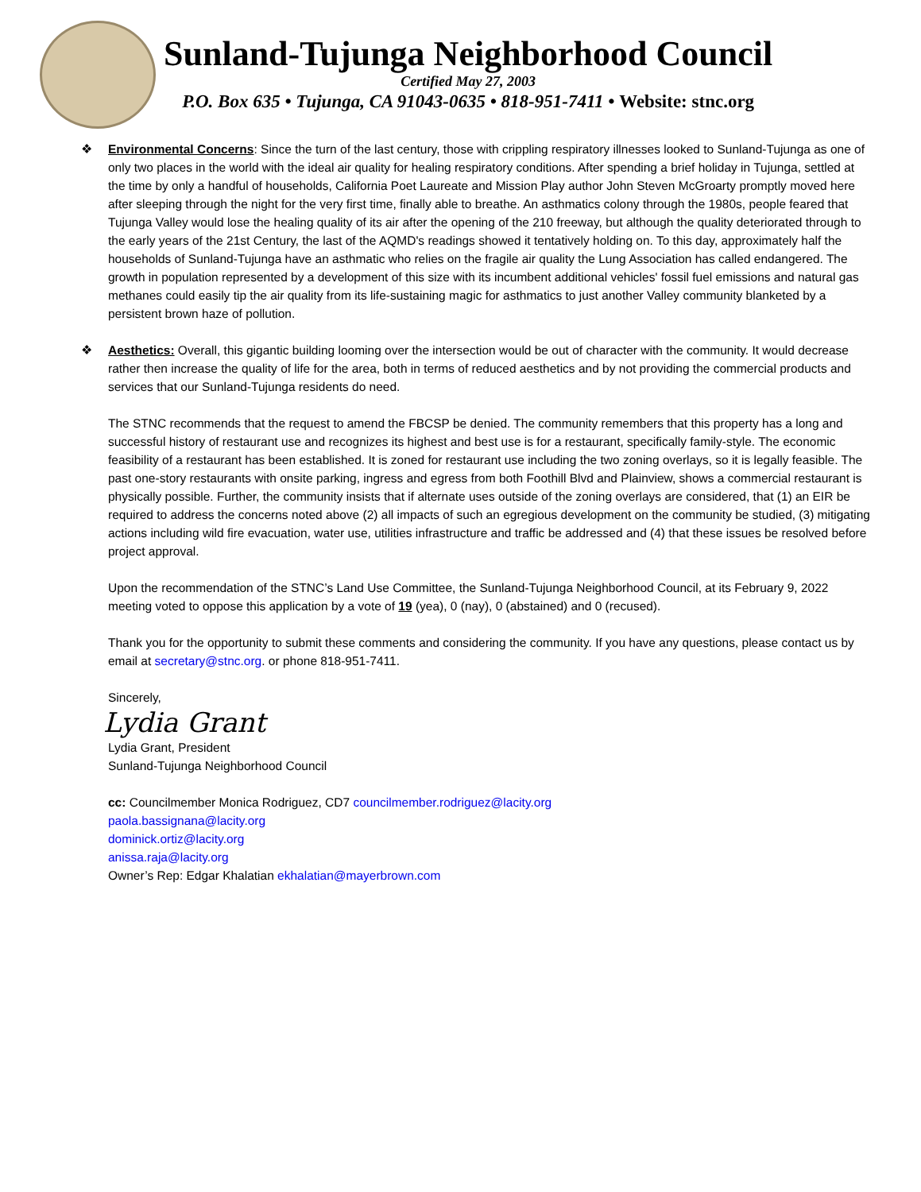Sunland-Tujunga Neighborhood Council
Certified May 27, 2003
P.O. Box 635 • Tujunga, CA 91043-0635 • 818-951-7411 • Website: stnc.org
❖ Environmental Concerns: Since the turn of the last century, those with crippling respiratory illnesses looked to Sunland-Tujunga as one of only two places in the world with the ideal air quality for healing respiratory conditions. After spending a brief holiday in Tujunga, settled at the time by only a handful of households, California Poet Laureate and Mission Play author John Steven McGroarty promptly moved here after sleeping through the night for the very first time, finally able to breathe. An asthmatics colony through the 1980s, people feared that Tujunga Valley would lose the healing quality of its air after the opening of the 210 freeway, but although the quality deteriorated through to the early years of the 21st Century, the last of the AQMD's readings showed it tentatively holding on. To this day, approximately half the households of Sunland-Tujunga have an asthmatic who relies on the fragile air quality the Lung Association has called endangered. The growth in population represented by a development of this size with its incumbent additional vehicles' fossil fuel emissions and natural gas methanes could easily tip the air quality from its life-sustaining magic for asthmatics to just another Valley community blanketed by a persistent brown haze of pollution.
❖ Aesthetics: Overall, this gigantic building looming over the intersection would be out of character with the community. It would decrease rather then increase the quality of life for the area, both in terms of reduced aesthetics and by not providing the commercial products and services that our Sunland-Tujunga residents do need.
The STNC recommends that the request to amend the FBCSP be denied. The community remembers that this property has a long and successful history of restaurant use and recognizes its highest and best use is for a restaurant, specifically family-style. The economic feasibility of a restaurant has been established. It is zoned for restaurant use including the two zoning overlays, so it is legally feasible. The past one-story restaurants with onsite parking, ingress and egress from both Foothill Blvd and Plainview, shows a commercial restaurant is physically possible. Further, the community insists that if alternate uses outside of the zoning overlays are considered, that (1) an EIR be required to address the concerns noted above (2) all impacts of such an egregious development on the community be studied, (3) mitigating actions including wild fire evacuation, water use, utilities infrastructure and traffic be addressed and (4) that these issues be resolved before project approval.
Upon the recommendation of the STNC’s Land Use Committee, the Sunland-Tujunga Neighborhood Council, at its February 9, 2022 meeting voted to oppose this application by a vote of 19 (yea), 0 (nay), 0 (abstained) and 0 (recused).
Thank you for the opportunity to submit these comments and considering the community. If you have any questions, please contact us by email at secretary@stnc.org. or phone 818-951-7411.
Sincerely,
Lydia Grant
Lydia Grant, President
Sunland-Tujunga Neighborhood Council
cc: Councilmember Monica Rodriguez, CD7 councilmember.rodriguez@lacity.org
paola.bassignana@lacity.org
dominick.ortiz@lacity.org
anissa.raja@lacity.org
Owner’s Rep: Edgar Khalatian ekhalatian@mayerbrown.com